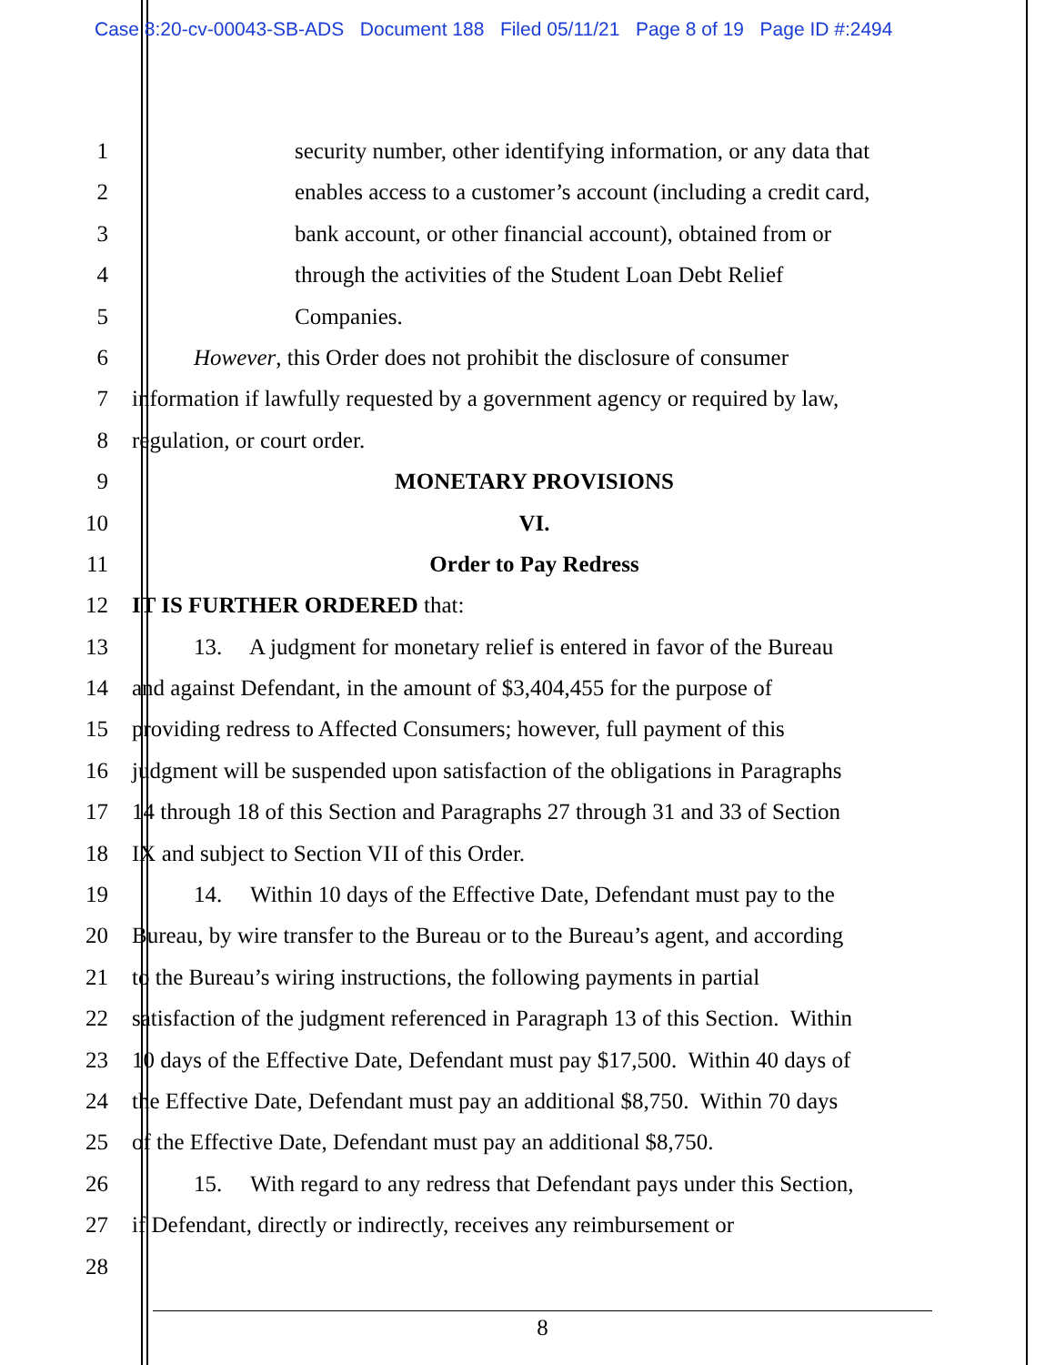Case 8:20-cv-00043-SB-ADS Document 188 Filed 05/11/21 Page 8 of 19 Page ID #:2494
1 security number, other identifying information, or any data that
2 enables access to a customer’s account (including a credit card,
3 bank account, or other financial account), obtained from or
4 through the activities of the Student Loan Debt Relief
5 Companies.
6 However, this Order does not prohibit the disclosure of consumer
7 information if lawfully requested by a government agency or required by law,
8 regulation, or court order.
9 MONETARY PROVISIONS
10 VI.
11 Order to Pay Redress
12 IT IS FURTHER ORDERED that:
13 13. A judgment for monetary relief is entered in favor of the Bureau
14 and against Defendant, in the amount of $3,404,455 for the purpose of
15 providing redress to Affected Consumers; however, full payment of this
16 judgment will be suspended upon satisfaction of the obligations in Paragraphs
17 14 through 18 of this Section and Paragraphs 27 through 31 and 33 of Section
18 IX and subject to Section VII of this Order.
19 14. Within 10 days of the Effective Date, Defendant must pay to the
20 Bureau, by wire transfer to the Bureau or to the Bureau’s agent, and according
21 to the Bureau’s wiring instructions, the following payments in partial
22 satisfaction of the judgment referenced in Paragraph 13 of this Section. Within
23 10 days of the Effective Date, Defendant must pay $17,500. Within 40 days of
24 the Effective Date, Defendant must pay an additional $8,750. Within 70 days
25 of the Effective Date, Defendant must pay an additional $8,750.
26 15. With regard to any redress that Defendant pays under this Section,
27 if Defendant, directly or indirectly, receives any reimbursement or
28
8